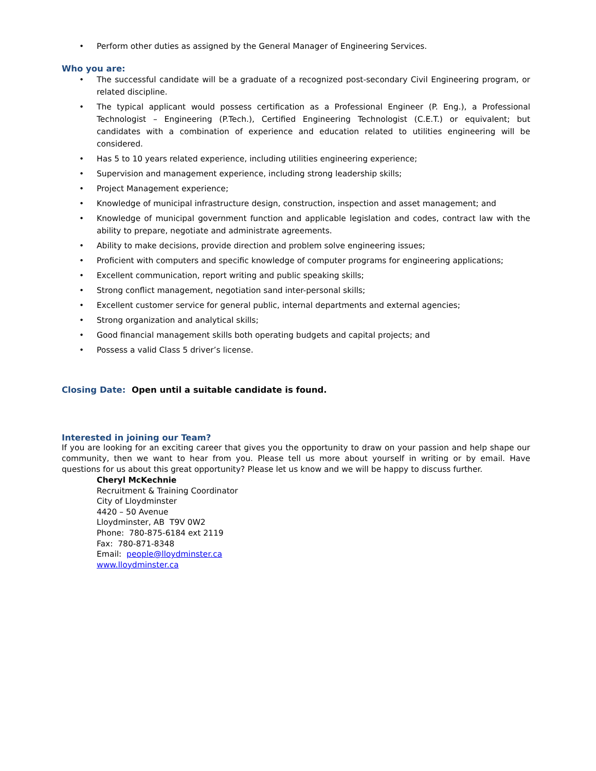• Perform other duties as assigned by the General Manager of Engineering Services.
Who you are:
• The successful candidate will be a graduate of a recognized post-secondary Civil Engineering program, or related discipline.
• The typical applicant would possess certification as a Professional Engineer (P. Eng.), a Professional Technologist – Engineering (P.Tech.), Certified Engineering Technologist (C.E.T.) or equivalent; but candidates with a combination of experience and education related to utilities engineering will be considered.
• Has 5 to 10 years related experience, including utilities engineering experience;
• Supervision and management experience, including strong leadership skills;
• Project Management experience;
• Knowledge of municipal infrastructure design, construction, inspection and asset management; and
• Knowledge of municipal government function and applicable legislation and codes, contract law with the ability to prepare, negotiate and administrate agreements.
• Ability to make decisions, provide direction and problem solve engineering issues;
• Proficient with computers and specific knowledge of computer programs for engineering applications;
• Excellent communication, report writing and public speaking skills;
• Strong conflict management, negotiation sand inter-personal skills;
• Excellent customer service for general public, internal departments and external agencies;
• Strong organization and analytical skills;
• Good financial management skills both operating budgets and capital projects; and
• Possess a valid Class 5 driver’s license.
Closing Date: Open until a suitable candidate is found.
Interested in joining our Team?
If you are looking for an exciting career that gives you the opportunity to draw on your passion and help shape our community, then we want to hear from you. Please tell us more about yourself in writing or by email. Have questions for us about this great opportunity? Please let us know and we will be happy to discuss further.
Cheryl McKechnie
Recruitment & Training Coordinator
City of Lloydminster
4420 – 50 Avenue
Lloydminster, AB T9V 0W2
Phone: 780-875-6184 ext 2119
Fax: 780-871-8348
Email: people@lloydminster.ca
www.lloydminster.ca